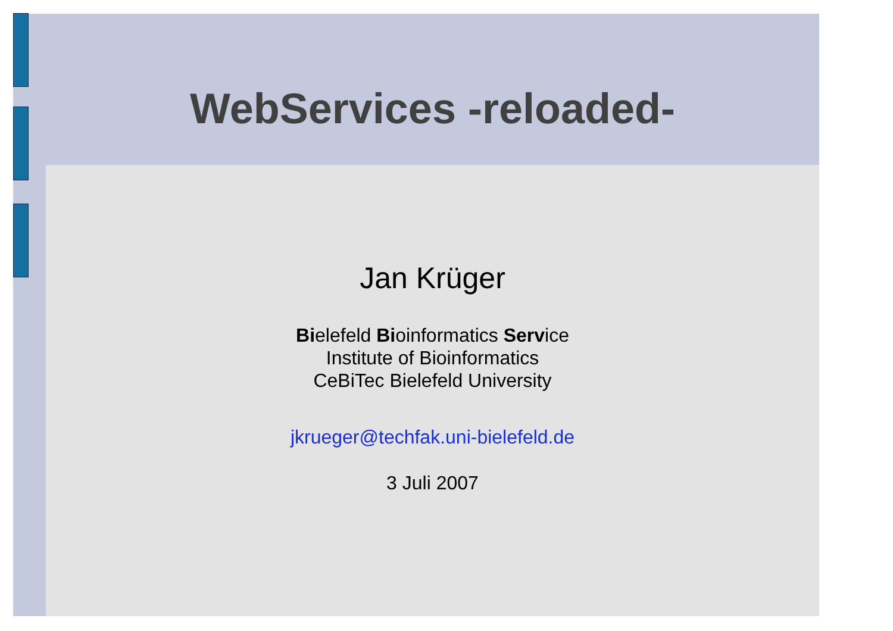WebServices -reloaded-
Jan Krüger
Bielefeld Bioinformatics Service
Institute of Bioinformatics
CeBiTec Bielefeld University
jkrueger@techfak.uni-bielefeld.de
3 Juli 2007